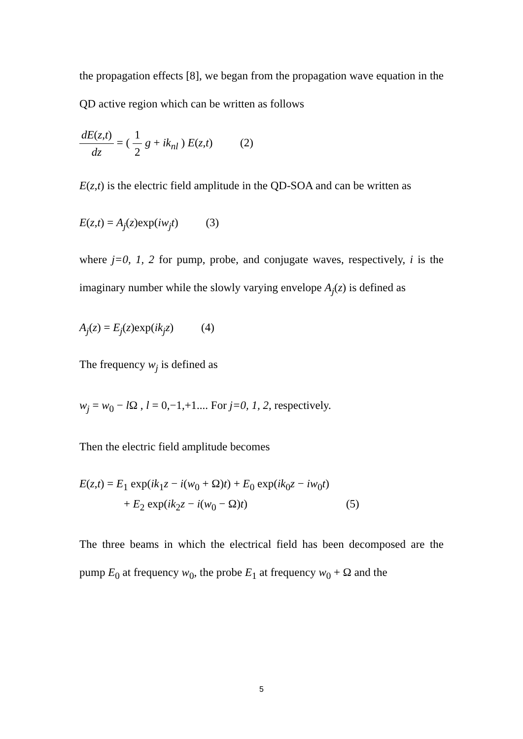the propagation effects [8], we began from the propagation wave equation in the QD active region which can be written as follows
dE(z,t) dz = ( 1 2 g + ik<sub>nl</sub> ) E(z,t) (2)
E(z,t) is the electric field amplitude in the QD-SOA and can be written as
E(z,t) = A<sub>j</sub>(z)exp(iw<sub>j</sub>t) (3)
where j=0, 1, 2 for pump, probe, and conjugate waves, respectively, i is the imaginary number while the slowly varying envelope A<sub>j</sub>(z) is defined as
A<sub>j</sub>(z) = E<sub>j</sub>(z)exp(ik<sub>j</sub>z) (4)
The frequency w<sub>j</sub> is defined as
w<sub>j</sub> = w<sub>0</sub> − l Ω , l = 0,−1,+1.... For j=0, 1, 2, respectively.
Then the electric field amplitude becomes
E(z,t) = E<sub>1</sub> exp(ik<sub>1</sub>z − i(w<sub>0</sub> + Ω)t) + E<sub>0</sub> exp(ik<sub>0</sub>z − iw<sub>0</sub>t)
+ E<sub>2</sub> exp(ik<sub>2</sub>z − i(w<sub>0</sub> − Ω)t) (5)
The three beams in which the electrical field has been decomposed are the pump E<sub>0</sub> at frequency w<sub>0</sub>, the probe E<sub>1</sub> at frequency w<sub>0</sub> + Ω and the
5